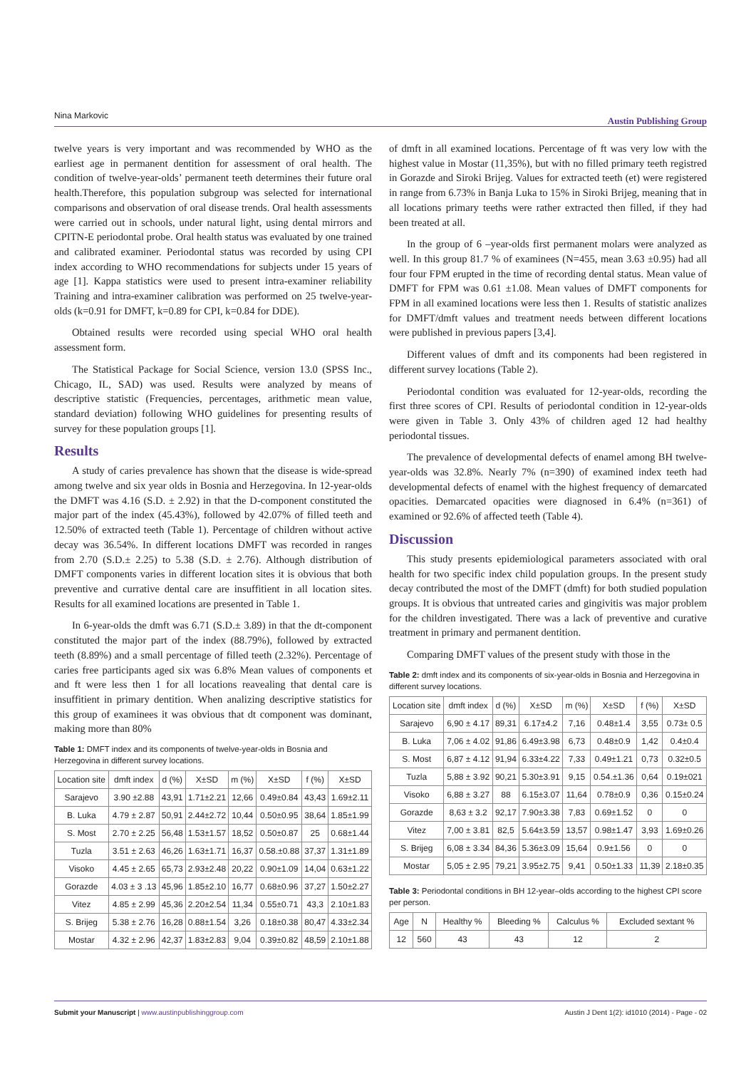Nina Markovic Austin Publishing Group
twelve years is very important and was recommended by WHO as the earliest age in permanent dentition for assessment of oral health. The condition of twelve-year-olds’ permanent teeth determines their future oral health.Therefore, this population subgroup was selected for international comparisons and observation of oral disease trends. Oral health assessments were carried out in schools, under natural light, using dental mirrors and CPITN-E periodontal probe. Oral health status was evaluated by one trained and calibrated examiner. Periodontal status was recorded by using CPI index according to WHO recommendations for subjects under 15 years of age [1]. Kappa statistics were used to present intra-examiner reliability Training and intra-examiner calibration was performed on 25 twelve-year-olds (k=0.91 for DMFT, k=0.89 for CPI, k=0.84 for DDE).
Obtained results were recorded using special WHO oral health assessment form.
The Statistical Package for Social Science, version 13.0 (SPSS Inc., Chicago, IL, SAD) was used. Results were analyzed by means of descriptive statistic (Frequencies, percentages, arithmetic mean value, standard deviation) following WHO guidelines for presenting results of survey for these population groups [1].
Results
A study of caries prevalence has shown that the disease is wide-spread among twelve and six year olds in Bosnia and Herzegovina. In 12-year-olds the DMFT was 4.16 (S.D. ± 2.92) in that the D-component constituted the major part of the index (45.43%), followed by 42.07% of filled teeth and 12.50% of extracted teeth (Table 1). Percentage of children without active decay was 36.54%. In different locations DMFT was recorded in ranges from 2.70 (S.D.± 2.25) to 5.38 (S.D. ± 2.76). Although distribution of DMFT components varies in different location sites it is obvious that both preventive and currative dental care are insuffitient in all location sites. Results for all examined locations are presented in Table 1.
In 6-year-olds the dmft was 6.71 (S.D.± 3.89) in that the dt-component constituted the major part of the index (88.79%), followed by extracted teeth (8.89%) and a small percentage of filled teeth (2.32%). Percentage of caries free participants aged six was 6.8% Mean values of components et and ft were less then 1 for all locations reavealing that dental care is insuffitient in primary dentition. When analizing descriptive statistics for this group of examinees it was obvious that dt component was dominant, making more than 80%
Table 1: DMFT index and its components of twelve-year-olds in Bosnia and Herzegovina in different survey locations.
| Location site | dmft index | d (%) | X±SD | m (%) | X±SD | f (%) | X±SD |
| --- | --- | --- | --- | --- | --- | --- | --- |
| Sarajevo | 3.90 ±2.88 | 43,91 | 1.71±2.21 | 12,66 | 0.49±0.84 | 43,43 | 1.69±2.11 |
| B. Luka | 4.79 ± 2.87 | 50,91 | 2.44±2.72 | 10,44 | 0.50±0.95 | 38,64 | 1.85±1.99 |
| S. Most | 2.70 ± 2.25 | 56,48 | 1.53±1.57 | 18,52 | 0.50±0.87 | 25 | 0.68±1.44 |
| Tuzla | 3.51 ± 2.63 | 46,26 | 1.63±1.71 | 16,37 | 0.58.±0.88 | 37,37 | 1.31±1.89 |
| Visoko | 4.45 ± 2.65 | 65,73 | 2.93±2.48 | 20,22 | 0.90±1.09 | 14,04 | 0.63±1.22 |
| Gorazde | 4.03 ± 3 .13 | 45,96 | 1.85±2.10 | 16,77 | 0.68±0.96 | 37,27 | 1.50±2.27 |
| Vitez | 4.85 ± 2.99 | 45,36 | 2.20±2.54 | 11,34 | 0.55±0.71 | 43,3 | 2.10±1.83 |
| S. Brijeg | 5.38 ± 2.76 | 16,28 | 0.88±1.54 | 3,26 | 0.18±0.38 | 80,47 | 4.33±2.34 |
| Mostar | 4.32 ± 2.96 | 42,37 | 1.83±2.83 | 9,04 | 0.39±0.82 | 48,59 | 2.10±1.88 |
of dmft in all examined locations. Percentage of ft was very low with the highest value in Mostar (11,35%), but with no filled primary teeth registred in Gorazde and Siroki Brijeg. Values for extracted teeth (et) were registered in range from 6.73% in Banja Luka to 15% in Siroki Brijeg, meaning that in all locations primary teeths were rather extracted then filled, if they had been treated at all.
In the group of 6 –year-olds first permanent molars were analyzed as well. In this group 81.7 % of examinees (N=455, mean 3.63 ±0.95) had all four four FPM erupted in the time of recording dental status. Mean value of DMFT for FPM was 0.61 ±1.08. Mean values of DMFT components for FPM in all examined locations were less then 1. Results of statistic analizes for DMFT/dmft values and treatment needs between different locations were published in previous papers [3,4].
Different values of dmft and its components had been registered in different survey locations (Table 2).
Periodontal condition was evaluated for 12-year-olds, recording the first three scores of CPI. Results of periodontal condition in 12-year-olds were given in Table 3. Only 43% of children aged 12 had healthy periodontal tissues.
The prevalence of developmental defects of enamel among BH twelve-year-olds was 32.8%. Nearly 7% (n=390) of examined index teeth had developmental defects of enamel with the highest frequency of demarcated opacities. Demarcated opacities were diagnosed in 6.4% (n=361) of examined or 92.6% of affected teeth (Table 4).
Discussion
This study presents epidemiological parameters associated with oral health for two specific index child population groups. In the present study decay contributed the most of the DMFT (dmft) for both studied population groups. It is obvious that untreated caries and gingivitis was major problem for the children investigated. There was a lack of preventive and curative treatment in primary and permanent dentition.
Comparing DMFT values of the present study with those in the
Table 2: dmft index and its components of six-year-olds in Bosnia and Herzegovina in different survey locations.
| Location site | dmft index | d (%) | X±SD | m (%) | X±SD | f (%) | X±SD |
| --- | --- | --- | --- | --- | --- | --- | --- |
| Sarajevo | 6,90 ± 4.17 | 89,31 | 6.17±4.2 | 7,16 | 0.48±1.4 | 3,55 | 0.73± 0.5 |
| B. Luka | 7,06 ± 4.02 | 91,86 | 6.49±3.98 | 6,73 | 0.48±0.9 | 1,42 | 0.4±0.4 |
| S. Most | 6,87 ± 4.12 | 91,94 | 6.33±4.22 | 7,33 | 0.49±1.21 | 0,73 | 0.32±0.5 |
| Tuzla | 5,88 ± 3.92 | 90,21 | 5.30±3.91 | 9,15 | 0.54.±1.36 | 0,64 | 0.19±021 |
| Visoko | 6,88 ± 3.27 | 88 | 6.15±3.07 | 11,64 | 0.78±0.9 | 0,36 | 0.15±0.24 |
| Gorazde | 8,63 ± 3.2 | 92,17 | 7.90±3.38 | 7,83 | 0.69±1.52 | 0 | 0 |
| Vitez | 7,00 ± 3.81 | 82,5 | 5.64±3.59 | 13,57 | 0.98±1.47 | 3,93 | 1.69±0.26 |
| S. Brijeg | 6,08 ± 3.34 | 84,36 | 5.36±3.09 | 15,64 | 0.9±1.56 | 0 | 0 |
| Mostar | 5,05 ± 2.95 | 79,21 | 3.95±2.75 | 9,41 | 0.50±1.33 | 11,39 | 2.18±0.35 |
Table 3: Periodontal conditions in BH 12-year–olds according to the highest CPI score per person.
| Age | N | Healthy % | Bleeding % | Calculus % | Excluded sextant % |
| --- | --- | --- | --- | --- | --- |
| 12 | 560 | 43 | 43 | 12 | 2 |
Submit your Manuscript | www.austinpublishinggroup.com Austin J Dent 1(2): id1010 (2014) - Page - 02